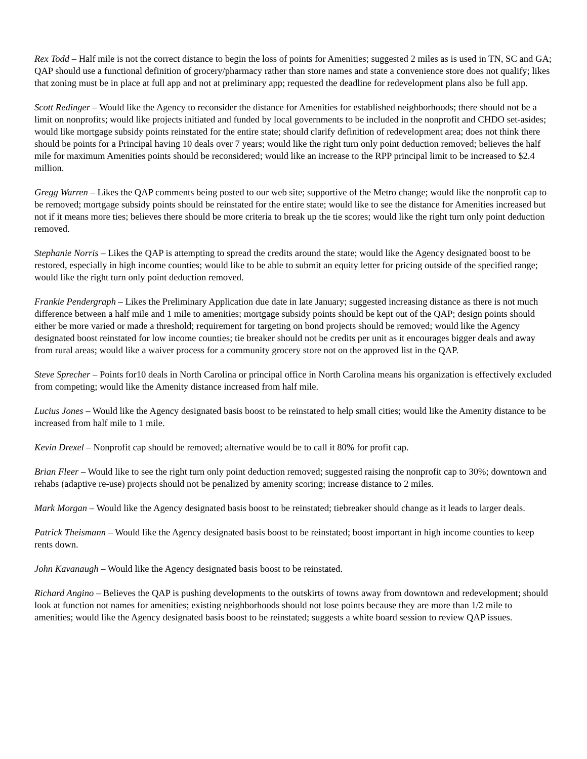Rex Todd – Half mile is not the correct distance to begin the loss of points for Amenities; suggested 2 miles as is used in TN, SC and GA; QAP should use a functional definition of grocery/pharmacy rather than store names and state a convenience store does not qualify; likes that zoning must be in place at full app and not at preliminary app; requested the deadline for redevelopment plans also be full app.
Scott Redinger – Would like the Agency to reconsider the distance for Amenities for established neighborhoods; there should not be a limit on nonprofits; would like projects initiated and funded by local governments to be included in the nonprofit and CHDO set-asides; would like mortgage subsidy points reinstated for the entire state; should clarify definition of redevelopment area; does not think there should be points for a Principal having 10 deals over 7 years; would like the right turn only point deduction removed; believes the half mile for maximum Amenities points should be reconsidered; would like an increase to the RPP principal limit to be increased to $2.4 million.
Gregg Warren – Likes the QAP comments being posted to our web site; supportive of the Metro change; would like the nonprofit cap to be removed; mortgage subsidy points should be reinstated for the entire state; would like to see the distance for Amenities increased but not if it means more ties; believes there should be more criteria to break up the tie scores; would like the right turn only point deduction removed.
Stephanie Norris – Likes the QAP is attempting to spread the credits around the state; would like the Agency designated boost to be restored, especially in high income counties; would like to be able to submit an equity letter for pricing outside of the specified range; would like the right turn only point deduction removed.
Frankie Pendergraph – Likes the Preliminary Application due date in late January; suggested increasing distance as there is not much difference between a half mile and 1 mile to amenities; mortgage subsidy points should be kept out of the QAP; design points should either be more varied or made a threshold; requirement for targeting on bond projects should be removed; would like the Agency designated boost reinstated for low income counties; tie breaker should not be credits per unit as it encourages bigger deals and away from rural areas; would like a waiver process for a community grocery store not on the approved list in the QAP.
Steve Sprecher – Points for10 deals in North Carolina or principal office in North Carolina means his organization is effectively excluded from competing; would like the Amenity distance increased from half mile.
Lucius Jones – Would like the Agency designated basis boost to be reinstated to help small cities; would like the Amenity distance to be increased from half mile to 1 mile.
Kevin Drexel – Nonprofit cap should be removed; alternative would be to call it 80% for profit cap.
Brian Fleer – Would like to see the right turn only point deduction removed; suggested raising the nonprofit cap to 30%; downtown and rehabs (adaptive re-use) projects should not be penalized by amenity scoring; increase distance to 2 miles.
Mark Morgan – Would like the Agency designated basis boost to be reinstated; tiebreaker should change as it leads to larger deals.
Patrick Theismann – Would like the Agency designated basis boost to be reinstated; boost important in high income counties to keep rents down.
John Kavanaugh – Would like the Agency designated basis boost to be reinstated.
Richard Angino – Believes the QAP is pushing developments to the outskirts of towns away from downtown and redevelopment; should look at function not names for amenities; existing neighborhoods should not lose points because they are more than 1/2 mile to amenities; would like the Agency designated basis boost to be reinstated; suggests a white board session to review QAP issues.